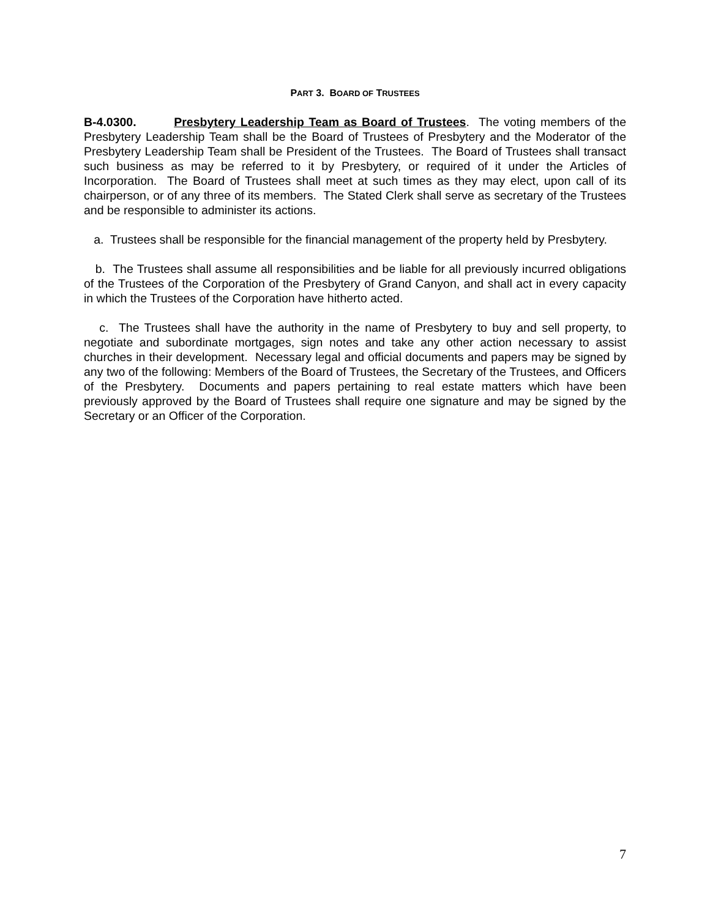PART 3. BOARD OF TRUSTEES
B-4.0300. Presbytery Leadership Team as Board of Trustees. The voting members of the Presbytery Leadership Team shall be the Board of Trustees of Presbytery and the Moderator of the Presbytery Leadership Team shall be President of the Trustees. The Board of Trustees shall transact such business as may be referred to it by Presbytery, or required of it under the Articles of Incorporation. The Board of Trustees shall meet at such times as they may elect, upon call of its chairperson, or of any three of its members. The Stated Clerk shall serve as secretary of the Trustees and be responsible to administer its actions.
a. Trustees shall be responsible for the financial management of the property held by Presbytery.
b. The Trustees shall assume all responsibilities and be liable for all previously incurred obligations of the Trustees of the Corporation of the Presbytery of Grand Canyon, and shall act in every capacity in which the Trustees of the Corporation have hitherto acted.
c. The Trustees shall have the authority in the name of Presbytery to buy and sell property, to negotiate and subordinate mortgages, sign notes and take any other action necessary to assist churches in their development. Necessary legal and official documents and papers may be signed by any two of the following: Members of the Board of Trustees, the Secretary of the Trustees, and Officers of the Presbytery. Documents and papers pertaining to real estate matters which have been previously approved by the Board of Trustees shall require one signature and may be signed by the Secretary or an Officer of the Corporation.
7